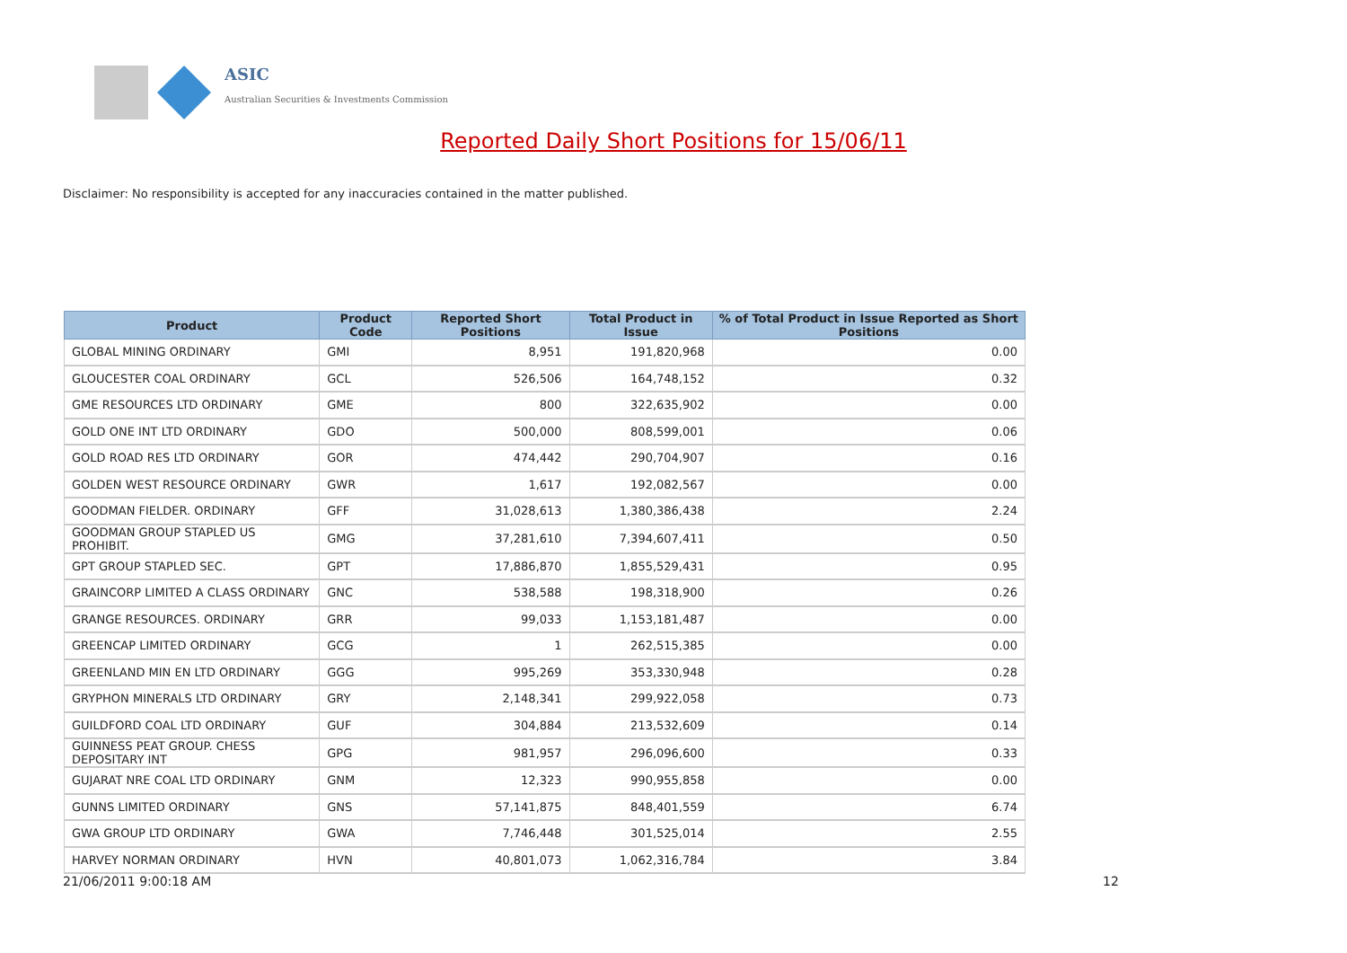ASIC
Australian Securities & Investments Commission
Reported Daily Short Positions for 15/06/11
Disclaimer: No responsibility is accepted for any inaccuracies contained in the matter published.
| Product | Product Code | Reported Short Positions | Total Product in Issue | % of Total Product in Issue Reported as Short Positions |
| --- | --- | --- | --- | --- |
| GLOBAL MINING ORDINARY | GMI | 8,951 | 191,820,968 | 0.00 |
| GLOUCESTER COAL ORDINARY | GCL | 526,506 | 164,748,152 | 0.32 |
| GME RESOURCES LTD ORDINARY | GME | 800 | 322,635,902 | 0.00 |
| GOLD ONE INT LTD ORDINARY | GDO | 500,000 | 808,599,001 | 0.06 |
| GOLD ROAD RES LTD ORDINARY | GOR | 474,442 | 290,704,907 | 0.16 |
| GOLDEN WEST RESOURCE ORDINARY | GWR | 1,617 | 192,082,567 | 0.00 |
| GOODMAN FIELDER. ORDINARY | GFF | 31,028,613 | 1,380,386,438 | 2.24 |
| GOODMAN GROUP STAPLED US PROHIBIT. | GMG | 37,281,610 | 7,394,607,411 | 0.50 |
| GPT GROUP STAPLED SEC. | GPT | 17,886,870 | 1,855,529,431 | 0.95 |
| GRAINCORP LIMITED A CLASS ORDINARY | GNC | 538,588 | 198,318,900 | 0.26 |
| GRANGE RESOURCES. ORDINARY | GRR | 99,033 | 1,153,181,487 | 0.00 |
| GREENCAP LIMITED ORDINARY | GCG | 1 | 262,515,385 | 0.00 |
| GREENLAND MIN EN LTD ORDINARY | GGG | 995,269 | 353,330,948 | 0.28 |
| GRYPHON MINERALS LTD ORDINARY | GRY | 2,148,341 | 299,922,058 | 0.73 |
| GUILDFORD COAL LTD ORDINARY | GUF | 304,884 | 213,532,609 | 0.14 |
| GUINNESS PEAT GROUP. CHESS DEPOSITARY INT | GPG | 981,957 | 296,096,600 | 0.33 |
| GUJARAT NRE COAL LTD ORDINARY | GNM | 12,323 | 990,955,858 | 0.00 |
| GUNNS LIMITED ORDINARY | GNS | 57,141,875 | 848,401,559 | 6.74 |
| GWA GROUP LTD ORDINARY | GWA | 7,746,448 | 301,525,014 | 2.55 |
| HARVEY NORMAN ORDINARY | HVN | 40,801,073 | 1,062,316,784 | 3.84 |
21/06/2011 9:00:18 AM 12